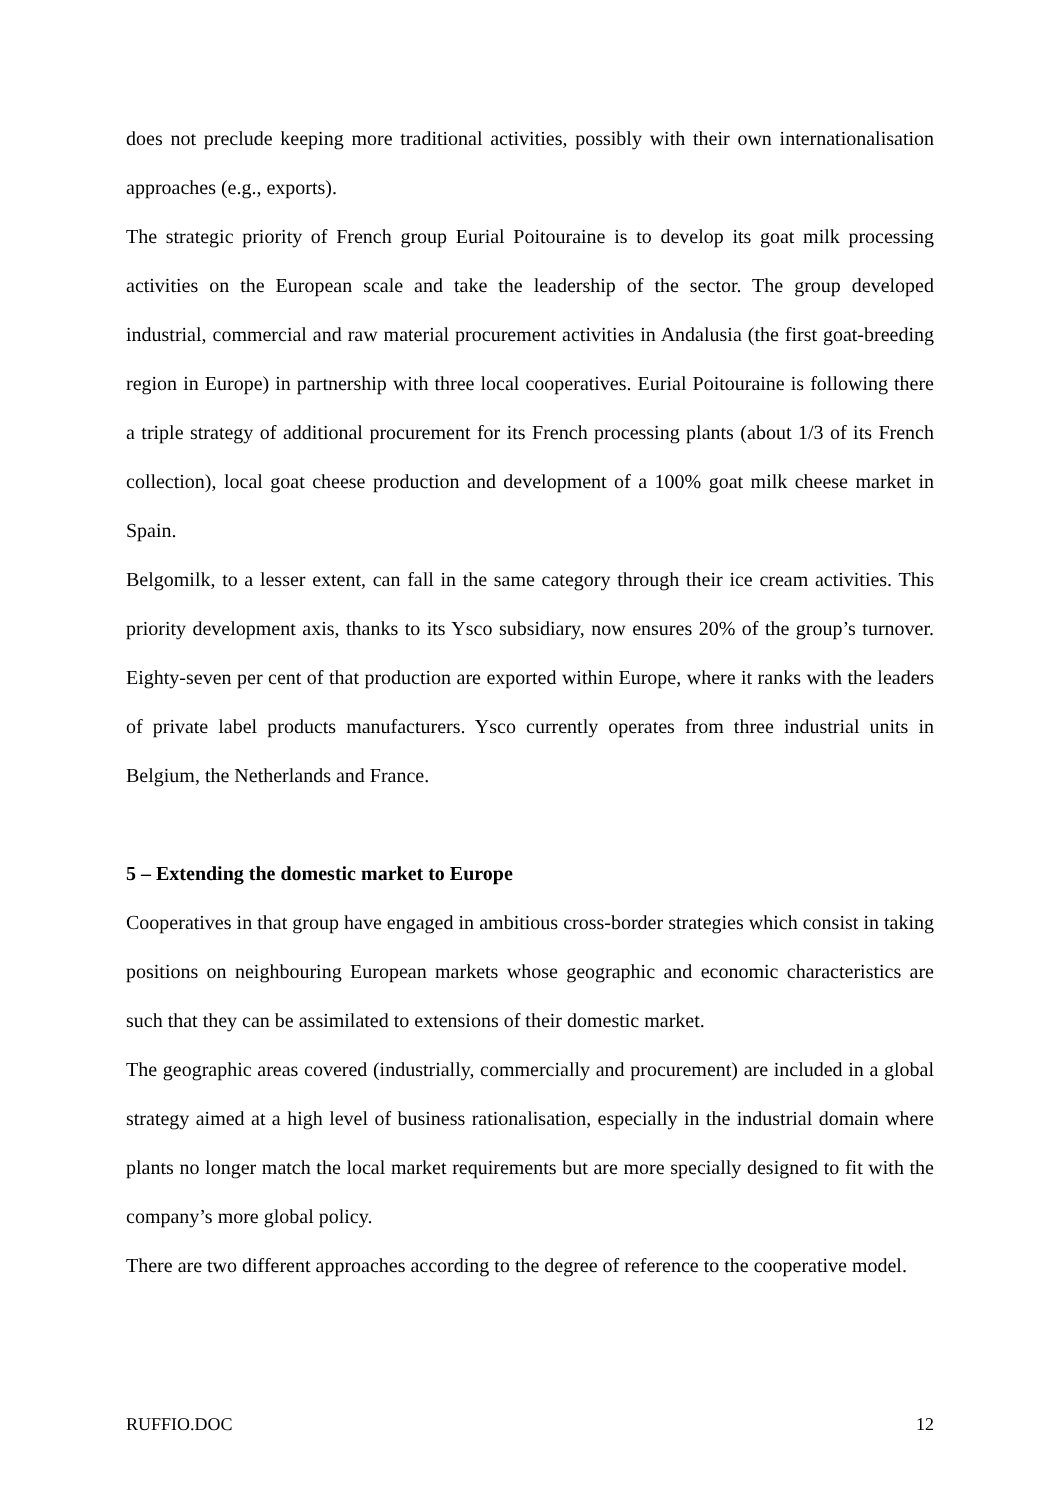does not preclude keeping more traditional activities, possibly with their own internationalisation approaches (e.g., exports).
The strategic priority of French group Eurial Poitouraine is to develop its goat milk processing activities on the European scale and take the leadership of the sector. The group developed industrial, commercial and raw material procurement activities in Andalusia (the first goat-breeding region in Europe) in partnership with three local cooperatives. Eurial Poitouraine is following there a triple strategy of additional procurement for its French processing plants (about 1/3 of its French collection), local goat cheese production and development of a 100% goat milk cheese market in Spain.
Belgomilk, to a lesser extent, can fall in the same category through their ice cream activities. This priority development axis, thanks to its Ysco subsidiary, now ensures 20% of the group’s turnover. Eighty-seven per cent of that production are exported within Europe, where it ranks with the leaders of private label products manufacturers. Ysco currently operates from three industrial units in Belgium, the Netherlands and France.
5 – Extending the domestic market to Europe
Cooperatives in that group have engaged in ambitious cross-border strategies which consist in taking positions on neighbouring European markets whose geographic and economic characteristics are such that they can be assimilated to extensions of their domestic market.
The geographic areas covered (industrially, commercially and procurement) are included in a global strategy aimed at a high level of business rationalisation, especially in the industrial domain where plants no longer match the local market requirements but are more specially designed to fit with the company’s more global policy.
There are two different approaches according to the degree of reference to the cooperative model.
RUFFIO.DOC 12